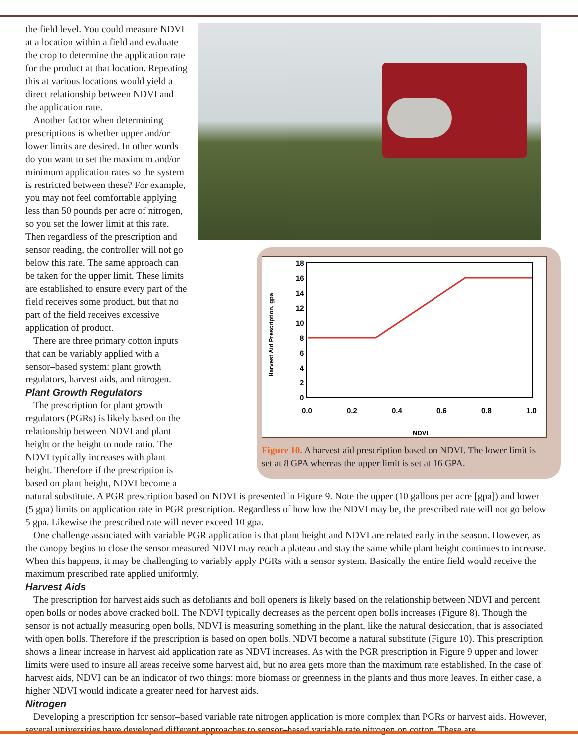18
16
14
12
10
8
6
4
2
0
0.0
0.2
0.4
0.6
0.8
1.0
NDVI
Harvest Aid Prescription, gpa
Figure 10. A harvest aid prescription based on NDVI. The lower limit is set at 8 GPA whereas the upper limit is set at 16 GPA.
the field level. You could measure NDVI at a location within a field and evaluate the crop to determine the application rate for the product at that location. Repeating this at various locations would yield a direct relationship between NDVI and the application rate.
Another factor when determining prescriptions is whether upper and/or lower limits are desired. In other words do you want to set the maximum and/or minimum application rates so the system is restricted between these? For example, you may not feel comfortable applying less than 50 pounds per acre of nitrogen, so you set the lower limit at this rate. Then regardless of the prescription and sensor reading, the controller will not go below this rate. The same approach can be taken for the upper limit. These limits are established to ensure every part of the field receives some product, but that no part of the field receives excessive application of product.
There are three primary cotton inputs that can be variably applied with a sensor–based system: plant growth regulators, harvest aids, and nitrogen.
Plant Growth Regulators
The prescription for plant growth regulators (PGRs) is likely based on the relationship between NDVI and plant height or the height to node ratio. The NDVI typically increases with plant height. Therefore if the prescription is based on plant height, NDVI become a natural substitute. A PGR prescription based on NDVI is presented in Figure 9. Note the upper (10 gallons per acre [gpa]) and lower (5 gpa) limits on application rate in PGR prescription. Regardless of how low the NDVI may be, the prescribed rate will not go below 5 gpa. Likewise the prescribed rate will never exceed 10 gpa.
One challenge associated with variable PGR application is that plant height and NDVI are related early in the season. However, as the canopy begins to close the sensor measured NDVI may reach a plateau and stay the same while plant height continues to increase. When this happens, it may be challenging to variably apply PGRs with a sensor system. Basically the entire field would receive the maximum prescribed rate applied uniformly.
Harvest Aids
The prescription for harvest aids such as defoliants and boll openers is likely based on the relationship between NDVI and percent open bolls or nodes above cracked boll. The NDVI typically decreases as the percent open bolls increases (Figure 8). Though the sensor is not actually measuring open bolls, NDVI is measuring something in the plant, like the natural desiccation, that is associated with open bolls. Therefore if the prescription is based on open bolls, NDVI become a natural substitute (Figure 10). This prescription shows a linear increase in harvest aid application rate as NDVI increases. As with the PGR prescription in Figure 9 upper and lower limits were used to insure all areas receive some harvest aid, but no area gets more than the maximum rate established. In the case of harvest aids, NDVI can be an indicator of two things: more biomass or greenness in the plants and thus more leaves. In either case, a higher NDVI would indicate a greater need for harvest aids.
Nitrogen
Developing a prescription for sensor–based variable rate nitrogen application is more complex than PGRs or harvest aids. However, several universities have developed different approaches to sensor–based variable rate nitrogen on cotton. These are